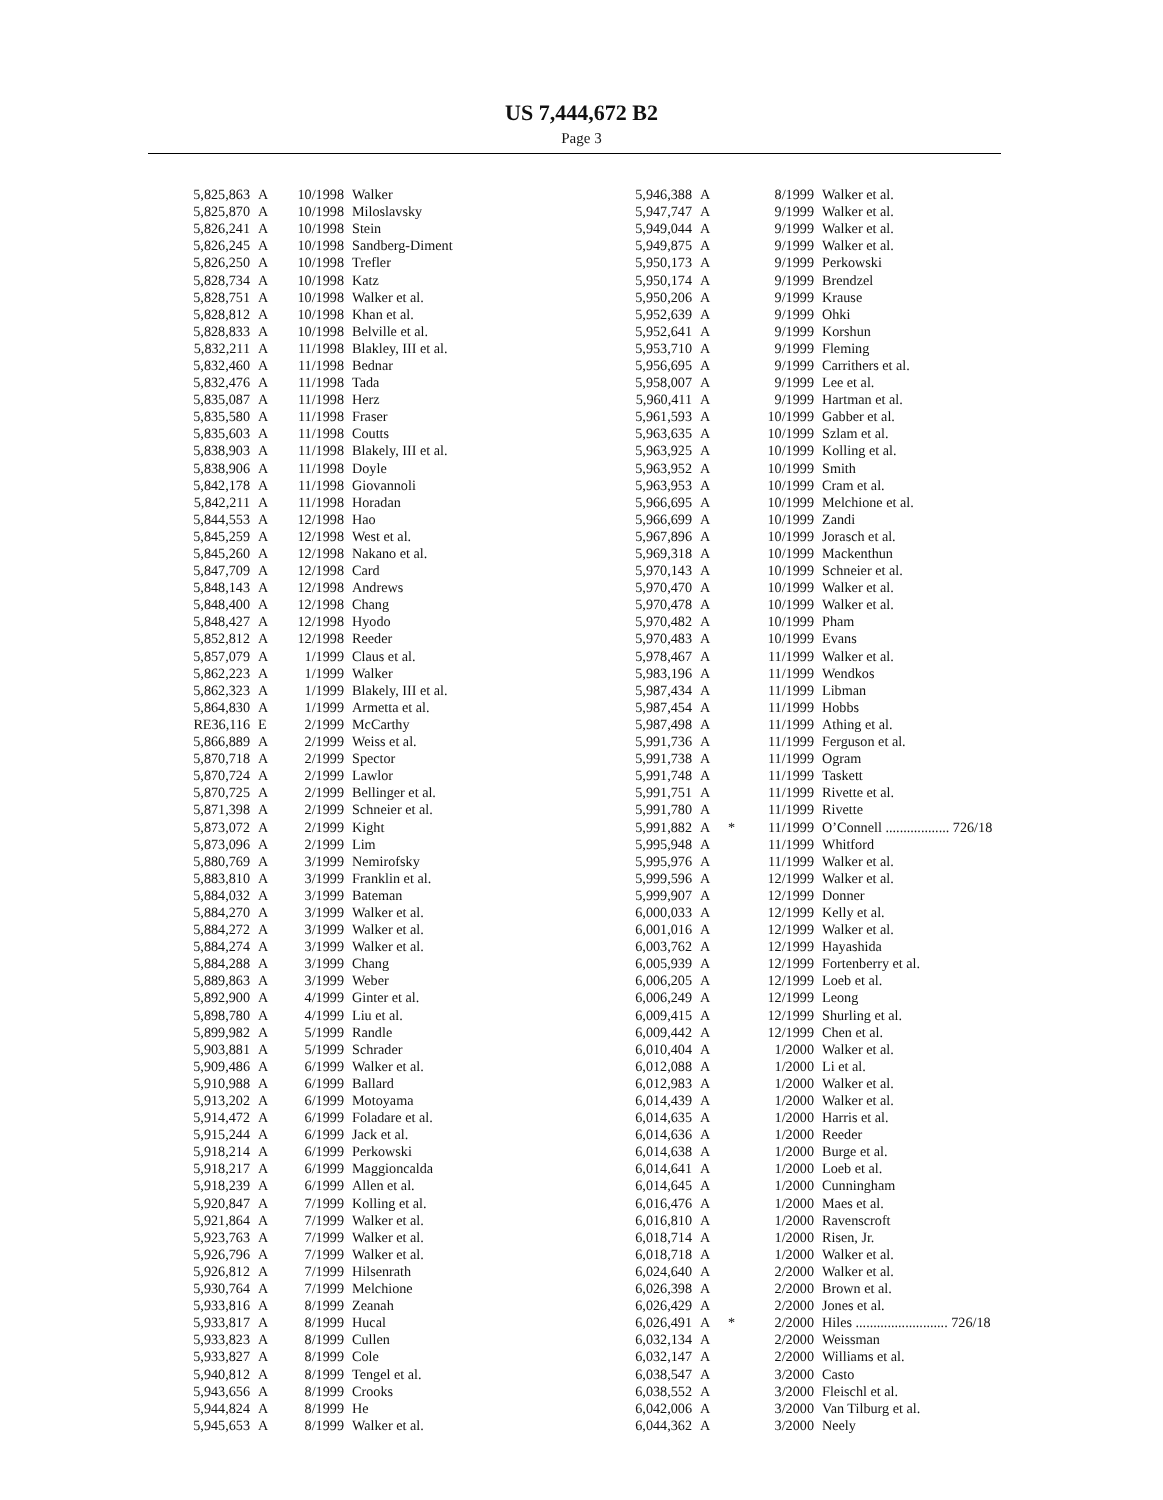US 7,444,672 B2
Page 3
| 5,825,863 | A | 10/1998 | Walker |
| 5,825,870 | A | 10/1998 | Miloslavsky |
| 5,826,241 | A | 10/1998 | Stein |
| 5,826,245 | A | 10/1998 | Sandberg-Diment |
| 5,826,250 | A | 10/1998 | Trefler |
| 5,828,734 | A | 10/1998 | Katz |
| 5,828,751 | A | 10/1998 | Walker et al. |
| 5,828,812 | A | 10/1998 | Khan et al. |
| 5,828,833 | A | 10/1998 | Belville et al. |
| 5,832,211 | A | 11/1998 | Blakley, III et al. |
| 5,832,460 | A | 11/1998 | Bednar |
| 5,832,476 | A | 11/1998 | Tada |
| 5,835,087 | A | 11/1998 | Herz |
| 5,835,580 | A | 11/1998 | Fraser |
| 5,835,603 | A | 11/1998 | Coutts |
| 5,838,903 | A | 11/1998 | Blakely, III et al. |
| 5,838,906 | A | 11/1998 | Doyle |
| 5,842,178 | A | 11/1998 | Giovannoli |
| 5,842,211 | A | 11/1998 | Horadan |
| 5,844,553 | A | 12/1998 | Hao |
| 5,845,259 | A | 12/1998 | West et al. |
| 5,845,260 | A | 12/1998 | Nakano et al. |
| 5,847,709 | A | 12/1998 | Card |
| 5,848,143 | A | 12/1998 | Andrews |
| 5,848,400 | A | 12/1998 | Chang |
| 5,848,427 | A | 12/1998 | Hyodo |
| 5,852,812 | A | 12/1998 | Reeder |
| 5,857,079 | A | 1/1999 | Claus et al. |
| 5,862,223 | A | 1/1999 | Walker |
| 5,862,323 | A | 1/1999 | Blakely, III et al. |
| 5,864,830 | A | 1/1999 | Armetta et al. |
| RE36,116 | E | 2/1999 | McCarthy |
| 5,866,889 | A | 2/1999 | Weiss et al. |
| 5,870,718 | A | 2/1999 | Spector |
| 5,870,724 | A | 2/1999 | Lawlor |
| 5,870,725 | A | 2/1999 | Bellinger et al. |
| 5,871,398 | A | 2/1999 | Schneier et al. |
| 5,873,072 | A | 2/1999 | Kight |
| 5,873,096 | A | 2/1999 | Lim |
| 5,880,769 | A | 3/1999 | Nemirofsky |
| 5,883,810 | A | 3/1999 | Franklin et al. |
| 5,884,032 | A | 3/1999 | Bateman |
| 5,884,270 | A | 3/1999 | Walker et al. |
| 5,884,272 | A | 3/1999 | Walker et al. |
| 5,884,274 | A | 3/1999 | Walker et al. |
| 5,884,288 | A | 3/1999 | Chang |
| 5,889,863 | A | 3/1999 | Weber |
| 5,892,900 | A | 4/1999 | Ginter et al. |
| 5,898,780 | A | 4/1999 | Liu et al. |
| 5,899,982 | A | 5/1999 | Randle |
| 5,903,881 | A | 5/1999 | Schrader |
| 5,909,486 | A | 6/1999 | Walker et al. |
| 5,910,988 | A | 6/1999 | Ballard |
| 5,913,202 | A | 6/1999 | Motoyama |
| 5,914,472 | A | 6/1999 | Foladare et al. |
| 5,915,244 | A | 6/1999 | Jack et al. |
| 5,918,214 | A | 6/1999 | Perkowski |
| 5,918,217 | A | 6/1999 | Maggioncalda |
| 5,918,239 | A | 6/1999 | Allen et al. |
| 5,920,847 | A | 7/1999 | Kolling et al. |
| 5,921,864 | A | 7/1999 | Walker et al. |
| 5,923,763 | A | 7/1999 | Walker et al. |
| 5,926,796 | A | 7/1999 | Walker et al. |
| 5,926,812 | A | 7/1999 | Hilsenrath |
| 5,930,764 | A | 7/1999 | Melchione |
| 5,933,816 | A | 8/1999 | Zeanah |
| 5,933,817 | A | 8/1999 | Hucal |
| 5,933,823 | A | 8/1999 | Cullen |
| 5,933,827 | A | 8/1999 | Cole |
| 5,940,812 | A | 8/1999 | Tengel et al. |
| 5,943,656 | A | 8/1999 | Crooks |
| 5,944,824 | A | 8/1999 | He |
| 5,945,653 | A | 8/1999 | Walker et al. |
| 5,946,388 | A | | 8/1999 | Walker et al. |
| 5,947,747 | A | | 9/1999 | Walker et al. |
| 5,949,044 | A | | 9/1999 | Walker et al. |
| 5,949,875 | A | | 9/1999 | Walker et al. |
| 5,950,173 | A | | 9/1999 | Perkowski |
| 5,950,174 | A | | 9/1999 | Brendzel |
| 5,950,206 | A | | 9/1999 | Krause |
| 5,952,639 | A | | 9/1999 | Ohki |
| 5,952,641 | A | | 9/1999 | Korshun |
| 5,953,710 | A | | 9/1999 | Fleming |
| 5,956,695 | A | | 9/1999 | Carrithers et al. |
| 5,958,007 | A | | 9/1999 | Lee et al. |
| 5,960,411 | A | | 9/1999 | Hartman et al. |
| 5,961,593 | A | | 10/1999 | Gabber et al. |
| 5,963,635 | A | | 10/1999 | Szlam et al. |
| 5,963,925 | A | | 10/1999 | Kolling et al. |
| 5,963,952 | A | | 10/1999 | Smith |
| 5,963,953 | A | | 10/1999 | Cram et al. |
| 5,966,695 | A | | 10/1999 | Melchione et al. |
| 5,966,699 | A | | 10/1999 | Zandi |
| 5,967,896 | A | | 10/1999 | Jorasch et al. |
| 5,969,318 | A | | 10/1999 | Mackenthun |
| 5,970,143 | A | | 10/1999 | Schneier et al. |
| 5,970,470 | A | | 10/1999 | Walker et al. |
| 5,970,478 | A | | 10/1999 | Walker et al. |
| 5,970,482 | A | | 10/1999 | Pham |
| 5,970,483 | A | | 10/1999 | Evans |
| 5,978,467 | A | | 11/1999 | Walker et al. |
| 5,983,196 | A | | 11/1999 | Wendkos |
| 5,987,434 | A | | 11/1999 | Libman |
| 5,987,454 | A | | 11/1999 | Hobbs |
| 5,987,498 | A | | 11/1999 | Athing et al. |
| 5,991,736 | A | | 11/1999 | Ferguson et al. |
| 5,991,738 | A | | 11/1999 | Ogram |
| 5,991,748 | A | | 11/1999 | Taskett |
| 5,991,751 | A | | 11/1999 | Rivette et al. |
| 5,991,780 | A | | 11/1999 | Rivette |
| 5,991,882 | A | * | 11/1999 | O’Connell .................. 726/18 |
| 5,995,948 | A | | 11/1999 | Whitford |
| 5,995,976 | A | | 11/1999 | Walker et al. |
| 5,999,596 | A | | 12/1999 | Walker et al. |
| 5,999,907 | A | | 12/1999 | Donner |
| 6,000,033 | A | | 12/1999 | Kelly et al. |
| 6,001,016 | A | | 12/1999 | Walker et al. |
| 6,003,762 | A | | 12/1999 | Hayashida |
| 6,005,939 | A | | 12/1999 | Fortenberry et al. |
| 6,006,205 | A | | 12/1999 | Loeb et al. |
| 6,006,249 | A | | 12/1999 | Leong |
| 6,009,415 | A | | 12/1999 | Shurling et al. |
| 6,009,442 | A | | 12/1999 | Chen et al. |
| 6,010,404 | A | | 1/2000 | Walker et al. |
| 6,012,088 | A | | 1/2000 | Li et al. |
| 6,012,983 | A | | 1/2000 | Walker et al. |
| 6,014,439 | A | | 1/2000 | Walker et al. |
| 6,014,635 | A | | 1/2000 | Harris et al. |
| 6,014,636 | A | | 1/2000 | Reeder |
| 6,014,638 | A | | 1/2000 | Burge et al. |
| 6,014,641 | A | | 1/2000 | Loeb et al. |
| 6,014,645 | A | | 1/2000 | Cunningham |
| 6,016,476 | A | | 1/2000 | Maes et al. |
| 6,016,810 | A | | 1/2000 | Ravenscroft |
| 6,018,714 | A | | 1/2000 | Risen, Jr. |
| 6,018,718 | A | | 1/2000 | Walker et al. |
| 6,024,640 | A | | 2/2000 | Walker et al. |
| 6,026,398 | A | | 2/2000 | Brown et al. |
| 6,026,429 | A | | 2/2000 | Jones et al. |
| 6,026,491 | A | * | 2/2000 | Hiles .......................... 726/18 |
| 6,032,134 | A | | 2/2000 | Weissman |
| 6,032,147 | A | | 2/2000 | Williams et al. |
| 6,038,547 | A | | 3/2000 | Casto |
| 6,038,552 | A | | 3/2000 | Fleischl et al. |
| 6,042,006 | A | | 3/2000 | Van Tilburg et al. |
| 6,044,362 | A | | 3/2000 | Neely |